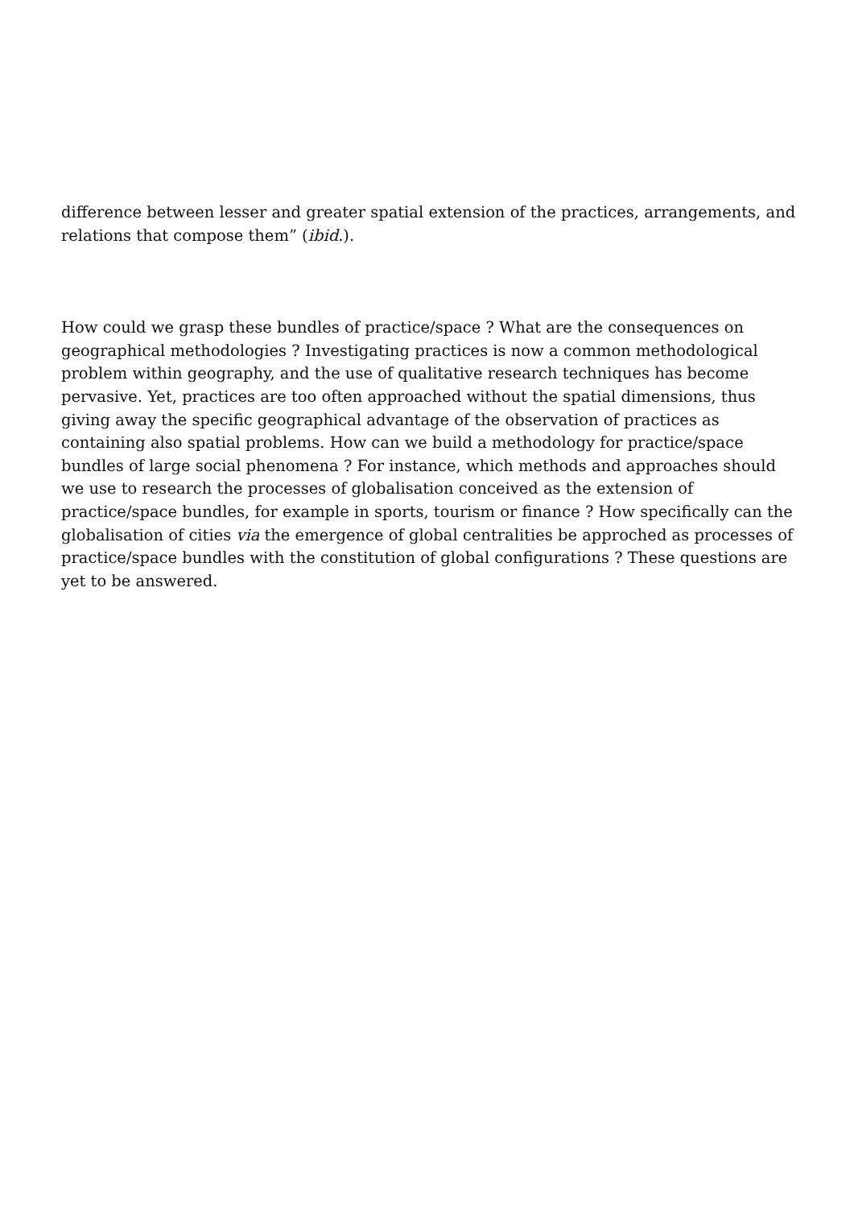difference between lesser and greater spatial extension of the practices, arrangements, and relations that compose them” (ibid.).
How could we grasp these bundles of practice/space ? What are the consequences on geographical methodologies ? Investigating practices is now a common methodological problem within geography, and the use of qualitative research techniques has become pervasive. Yet, practices are too often approached without the spatial dimensions, thus giving away the specific geographical advantage of the observation of practices as containing also spatial problems. How can we build a methodology for practice/space bundles of large social phenomena ? For instance, which methods and approaches should we use to research the processes of globalisation conceived as the extension of practice/space bundles, for example in sports, tourism or finance ? How specifically can the globalisation of cities via the emergence of global centralities be approched as processes of practice/space bundles with the constitution of global configurations ? These questions are yet to be answered.